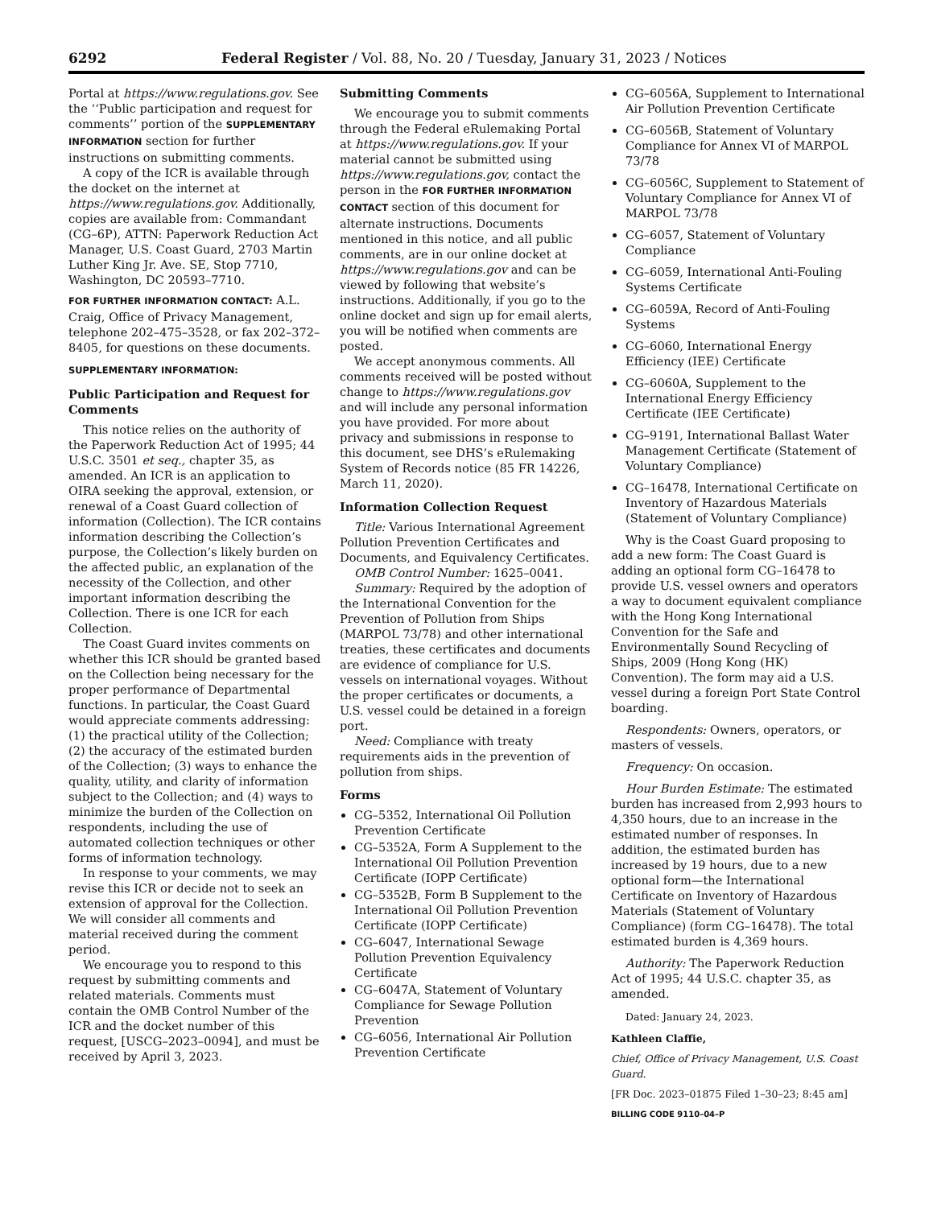6292 Federal Register / Vol. 88, No. 20 / Tuesday, January 31, 2023 / Notices
Portal at https://www.regulations.gov. See the ‘‘Public participation and request for comments’’ portion of the SUPPLEMENTARY INFORMATION section for further instructions on submitting comments.
A copy of the ICR is available through the docket on the internet at https://www.regulations.gov. Additionally, copies are available from: Commandant (CG–6P), ATTN: Paperwork Reduction Act Manager, U.S. Coast Guard, 2703 Martin Luther King Jr. Ave. SE, Stop 7710, Washington, DC 20593–7710.
FOR FURTHER INFORMATION CONTACT: A.L. Craig, Office of Privacy Management, telephone 202–475–3528, or fax 202–372–8405, for questions on these documents.
SUPPLEMENTARY INFORMATION:
Public Participation and Request for Comments
This notice relies on the authority of the Paperwork Reduction Act of 1995; 44 U.S.C. 3501 et seq., chapter 35, as amended. An ICR is an application to OIRA seeking the approval, extension, or renewal of a Coast Guard collection of information (Collection). The ICR contains information describing the Collection’s purpose, the Collection’s likely burden on the affected public, an explanation of the necessity of the Collection, and other important information describing the Collection. There is one ICR for each Collection.
The Coast Guard invites comments on whether this ICR should be granted based on the Collection being necessary for the proper performance of Departmental functions. In particular, the Coast Guard would appreciate comments addressing: (1) the practical utility of the Collection; (2) the accuracy of the estimated burden of the Collection; (3) ways to enhance the quality, utility, and clarity of information subject to the Collection; and (4) ways to minimize the burden of the Collection on respondents, including the use of automated collection techniques or other forms of information technology.
In response to your comments, we may revise this ICR or decide not to seek an extension of approval for the Collection. We will consider all comments and material received during the comment period.
We encourage you to respond to this request by submitting comments and related materials. Comments must contain the OMB Control Number of the ICR and the docket number of this request, [USCG–2023–0094], and must be received by April 3, 2023.
Submitting Comments
We encourage you to submit comments through the Federal eRulemaking Portal at https://www.regulations.gov. If your material cannot be submitted using https://www.regulations.gov, contact the person in the FOR FURTHER INFORMATION CONTACT section of this document for alternate instructions. Documents mentioned in this notice, and all public comments, are in our online docket at https://www.regulations.gov and can be viewed by following that website’s instructions. Additionally, if you go to the online docket and sign up for email alerts, you will be notified when comments are posted.
We accept anonymous comments. All comments received will be posted without change to https://www.regulations.gov and will include any personal information you have provided. For more about privacy and submissions in response to this document, see DHS’s eRulemaking System of Records notice (85 FR 14226, March 11, 2020).
Information Collection Request
Title: Various International Agreement Pollution Prevention Certificates and Documents, and Equivalency Certificates.
OMB Control Number: 1625–0041.
Summary: Required by the adoption of the International Convention for the Prevention of Pollution from Ships (MARPOL 73/78) and other international treaties, these certificates and documents are evidence of compliance for U.S. vessels on international voyages. Without the proper certificates or documents, a U.S. vessel could be detained in a foreign port.
Need: Compliance with treaty requirements aids in the prevention of pollution from ships.
Forms
CG–5352, International Oil Pollution Prevention Certificate
CG–5352A, Form A Supplement to the International Oil Pollution Prevention Certificate (IOPP Certificate)
CG–5352B, Form B Supplement to the International Oil Pollution Prevention Certificate (IOPP Certificate)
CG–6047, International Sewage Pollution Prevention Equivalency Certificate
CG–6047A, Statement of Voluntary Compliance for Sewage Pollution Prevention
CG–6056, International Air Pollution Prevention Certificate
CG–6056A, Supplement to International Air Pollution Prevention Certificate
CG–6056B, Statement of Voluntary Compliance for Annex VI of MARPOL 73/78
CG–6056C, Supplement to Statement of Voluntary Compliance for Annex VI of MARPOL 73/78
CG–6057, Statement of Voluntary Compliance
CG–6059, International Anti-Fouling Systems Certificate
CG–6059A, Record of Anti-Fouling Systems
CG–6060, International Energy Efficiency (IEE) Certificate
CG–6060A, Supplement to the International Energy Efficiency Certificate (IEE Certificate)
CG–9191, International Ballast Water Management Certificate (Statement of Voluntary Compliance)
CG–16478, International Certificate on Inventory of Hazardous Materials (Statement of Voluntary Compliance)
Why is the Coast Guard proposing to add a new form: The Coast Guard is adding an optional form CG–16478 to provide U.S. vessel owners and operators a way to document equivalent compliance with the Hong Kong International Convention for the Safe and Environmentally Sound Recycling of Ships, 2009 (Hong Kong (HK) Convention). The form may aid a U.S. vessel during a foreign Port State Control boarding.
Respondents: Owners, operators, or masters of vessels.
Frequency: On occasion.
Hour Burden Estimate: The estimated burden has increased from 2,993 hours to 4,350 hours, due to an increase in the estimated number of responses. In addition, the estimated burden has increased by 19 hours, due to a new optional form—the International Certificate on Inventory of Hazardous Materials (Statement of Voluntary Compliance) (form CG–16478). The total estimated burden is 4,369 hours.
Authority: The Paperwork Reduction Act of 1995; 44 U.S.C. chapter 35, as amended.
Dated: January 24, 2023.
Kathleen Claffie,
Chief, Office of Privacy Management, U.S. Coast Guard.
[FR Doc. 2023–01875 Filed 1–30–23; 8:45 am]
BILLING CODE 9110–04–P